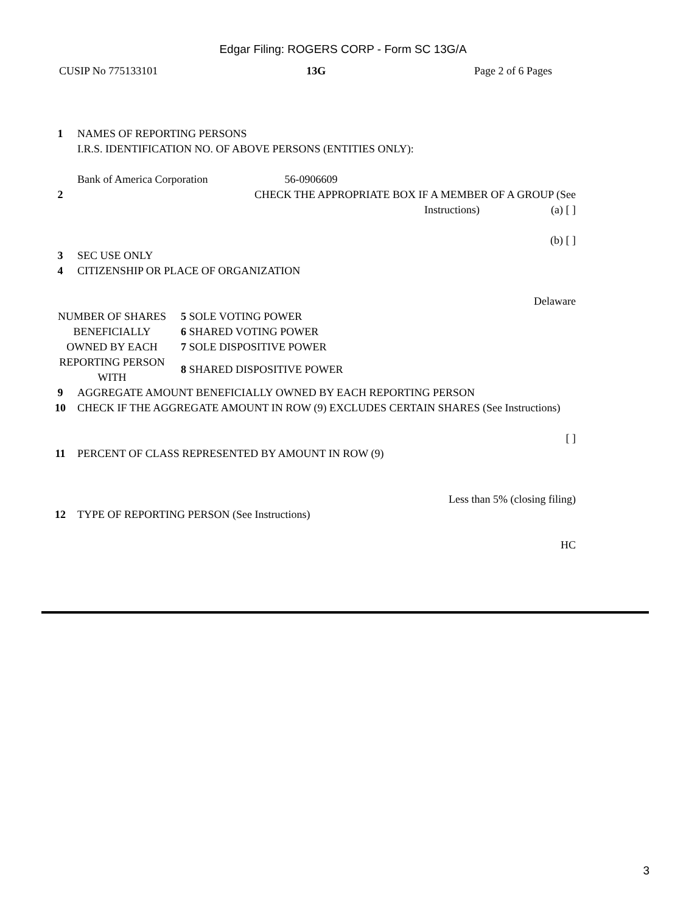Edgar Filing: ROGERS CORP - Form SC 13G/A
CUSIP No 775133101 13G Page 2 of 6 Pages
| 1 | NAMES OF REPORTING PERSONS I.R.S. IDENTIFICATION NO. OF ABOVE PERSONS (ENTITIES ONLY): Bank of America Corporation 56-0906609 |
| 2 | CHECK THE APPROPRIATE BOX IF A MEMBER OF A GROUP (See Instructions) (a) [ ] (b) [ ] |
| 3 | SEC USE ONLY |
| 4 | CITIZENSHIP OR PLACE OF ORGANIZATION Delaware |
| NUMBER OF SHARES BENEFICIALLY OWNED BY EACH REPORTING PERSON WITH | 5 SOLE VOTING POWER 6 SHARED VOTING POWER 7 SOLE DISPOSITIVE POWER 8 SHARED DISPOSITIVE POWER |
| 9 | AGGREGATE AMOUNT BENEFICIALLY OWNED BY EACH REPORTING PERSON |
| 10 | CHECK IF THE AGGREGATE AMOUNT IN ROW (9) EXCLUDES CERTAIN SHARES (See Instructions) [ ] |
| 11 | PERCENT OF CLASS REPRESENTED BY AMOUNT IN ROW (9) Less than 5% (closing filing) |
| 12 | TYPE OF REPORTING PERSON (See Instructions) HC |
3